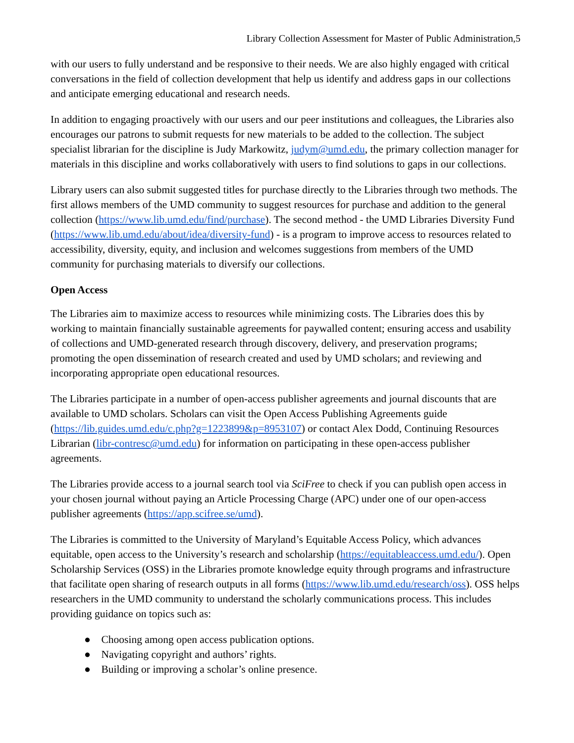Library Collection Assessment for Master of Public Administration,5
with our users to fully understand and be responsive to their needs. We are also highly engaged with critical conversations in the field of collection development that help us identify and address gaps in our collections and anticipate emerging educational and research needs.
In addition to engaging proactively with our users and our peer institutions and colleagues, the Libraries also encourages our patrons to submit requests for new materials to be added to the collection. The subject specialist librarian for the discipline is Judy Markowitz, judym@umd.edu, the primary collection manager for materials in this discipline and works collaboratively with users to find solutions to gaps in our collections.
Library users can also submit suggested titles for purchase directly to the Libraries through two methods. The first allows members of the UMD community to suggest resources for purchase and addition to the general collection (https://www.lib.umd.edu/find/purchase). The second method - the UMD Libraries Diversity Fund (https://www.lib.umd.edu/about/idea/diversity-fund) - is a program to improve access to resources related to accessibility, diversity, equity, and inclusion and welcomes suggestions from members of the UMD community for purchasing materials to diversify our collections.
Open Access
The Libraries aim to maximize access to resources while minimizing costs. The Libraries does this by working to maintain financially sustainable agreements for paywalled content; ensuring access and usability of collections and UMD-generated research through discovery, delivery, and preservation programs; promoting the open dissemination of research created and used by UMD scholars; and reviewing and incorporating appropriate open educational resources.
The Libraries participate in a number of open-access publisher agreements and journal discounts that are available to UMD scholars. Scholars can visit the Open Access Publishing Agreements guide (https://lib.guides.umd.edu/c.php?g=1223899&p=8953107) or contact Alex Dodd, Continuing Resources Librarian (libr-contresc@umd.edu) for information on participating in these open-access publisher agreements.
The Libraries provide access to a journal search tool via SciFree to check if you can publish open access in your chosen journal without paying an Article Processing Charge (APC) under one of our open-access publisher agreements (https://app.scifree.se/umd).
The Libraries is committed to the University of Maryland’s Equitable Access Policy, which advances equitable, open access to the University’s research and scholarship (https://equitableaccess.umd.edu/). Open Scholarship Services (OSS) in the Libraries promote knowledge equity through programs and infrastructure that facilitate open sharing of research outputs in all forms (https://www.lib.umd.edu/research/oss). OSS helps researchers in the UMD community to understand the scholarly communications process. This includes providing guidance on topics such as:
● Choosing among open access publication options.
● Navigating copyright and authors’ rights.
● Building or improving a scholar’s online presence.